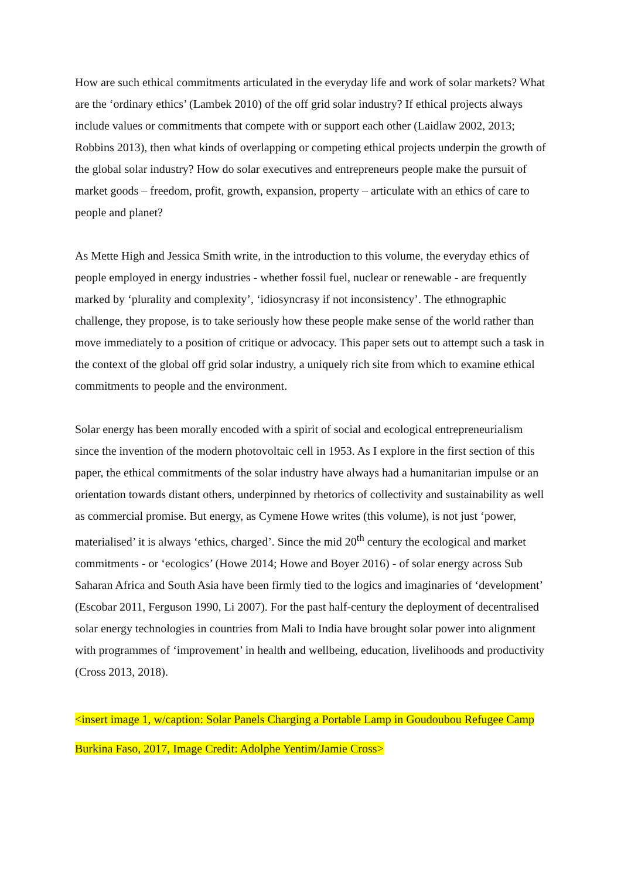How are such ethical commitments articulated in the everyday life and work of solar markets? What are the ‘ordinary ethics’ (Lambek 2010) of the off grid solar industry? If ethical projects always include values or commitments that compete with or support each other (Laidlaw 2002, 2013; Robbins 2013), then what kinds of overlapping or competing ethical projects underpin the growth of the global solar industry? How do solar executives and entrepreneurs people make the pursuit of market goods – freedom, profit, growth, expansion, property – articulate with an ethics of care to people and planet?
As Mette High and Jessica Smith write, in the introduction to this volume, the everyday ethics of people employed in energy industries - whether fossil fuel, nuclear or renewable - are frequently marked by ‘plurality and complexity’, ‘idiosyncrasy if not inconsistency’. The ethnographic challenge, they propose, is to take seriously how these people make sense of the world rather than move immediately to a position of critique or advocacy. This paper sets out to attempt such a task in the context of the global off grid solar industry, a uniquely rich site from which to examine ethical commitments to people and the environment.
Solar energy has been morally encoded with a spirit of social and ecological entrepreneurialism since the invention of the modern photovoltaic cell in 1953. As I explore in the first section of this paper, the ethical commitments of the solar industry have always had a humanitarian impulse or an orientation towards distant others, underpinned by rhetorics of collectivity and sustainability as well as commercial promise. But energy, as Cymene Howe writes (this volume), is not just ‘power, materialised’ it is always ‘ethics, charged’. Since the mid 20<sup>th</sup> century the ecological and market commitments - or ‘ecologics’ (Howe 2014; Howe and Boyer 2016) - of solar energy across Sub Saharan Africa and South Asia have been firmly tied to the logics and imaginaries of ‘development’ (Escobar 2011, Ferguson 1990, Li 2007). For the past half-century the deployment of decentralised solar energy technologies in countries from Mali to India have brought solar power into alignment with programmes of ‘improvement’ in health and wellbeing, education, livelihoods and productivity (Cross 2013, 2018).
<insert image 1, w/caption: Solar Panels Charging a Portable Lamp in Goudoubou Refugee Camp Burkina Faso, 2017, Image Credit: Adolphe Yentim/Jamie Cross>